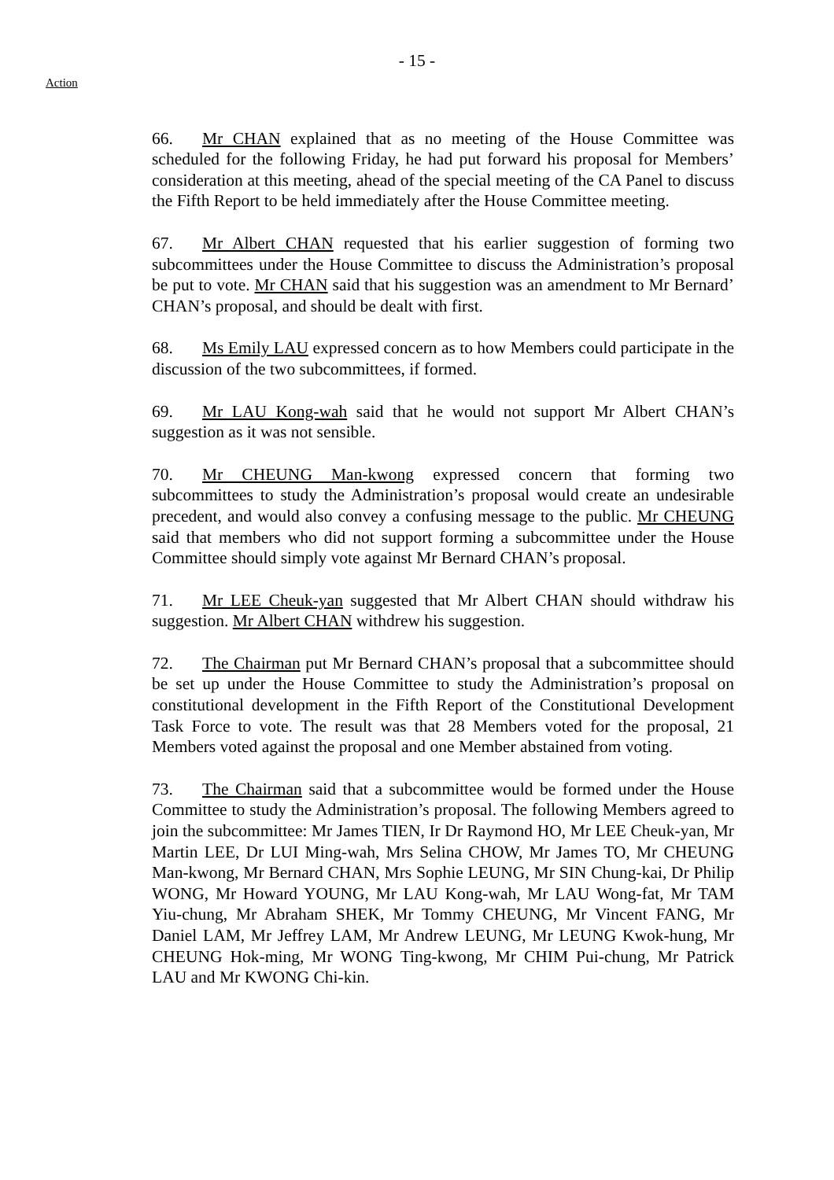- 15 -
Action
66. Mr CHAN explained that as no meeting of the House Committee was scheduled for the following Friday, he had put forward his proposal for Members’ consideration at this meeting, ahead of the special meeting of the CA Panel to discuss the Fifth Report to be held immediately after the House Committee meeting.
67. Mr Albert CHAN requested that his earlier suggestion of forming two subcommittees under the House Committee to discuss the Administration’s proposal be put to vote. Mr CHAN said that his suggestion was an amendment to Mr Bernard’ CHAN’s proposal, and should be dealt with first.
68. Ms Emily LAU expressed concern as to how Members could participate in the discussion of the two subcommittees, if formed.
69. Mr LAU Kong-wah said that he would not support Mr Albert CHAN’s suggestion as it was not sensible.
70. Mr CHEUNG Man-kwong expressed concern that forming two subcommittees to study the Administration’s proposal would create an undesirable precedent, and would also convey a confusing message to the public. Mr CHEUNG said that members who did not support forming a subcommittee under the House Committee should simply vote against Mr Bernard CHAN’s proposal.
71. Mr LEE Cheuk-yan suggested that Mr Albert CHAN should withdraw his suggestion. Mr Albert CHAN withdrew his suggestion.
72. The Chairman put Mr Bernard CHAN’s proposal that a subcommittee should be set up under the House Committee to study the Administration’s proposal on constitutional development in the Fifth Report of the Constitutional Development Task Force to vote. The result was that 28 Members voted for the proposal, 21 Members voted against the proposal and one Member abstained from voting.
73. The Chairman said that a subcommittee would be formed under the House Committee to study the Administration’s proposal. The following Members agreed to join the subcommittee: Mr James TIEN, Ir Dr Raymond HO, Mr LEE Cheuk-yan, Mr Martin LEE, Dr LUI Ming-wah, Mrs Selina CHOW, Mr James TO, Mr CHEUNG Man-kwong, Mr Bernard CHAN, Mrs Sophie LEUNG, Mr SIN Chung-kai, Dr Philip WONG, Mr Howard YOUNG, Mr LAU Kong-wah, Mr LAU Wong-fat, Mr TAM Yiu-chung, Mr Abraham SHEK, Mr Tommy CHEUNG, Mr Vincent FANG, Mr Daniel LAM, Mr Jeffrey LAM, Mr Andrew LEUNG, Mr LEUNG Kwok-hung, Mr CHEUNG Hok-ming, Mr WONG Ting-kwong, Mr CHIM Pui-chung, Mr Patrick LAU and Mr KWONG Chi-kin.